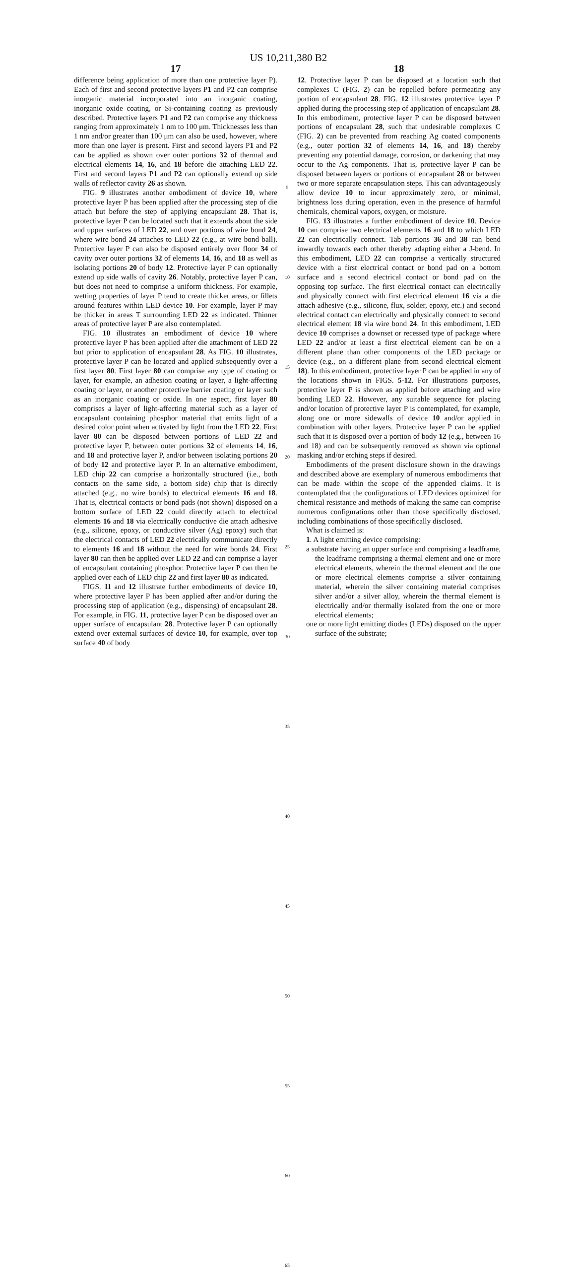US 10,211,380 B2
17
difference being application of more than one protective layer P). Each of first and second protective layers P1 and P2 can comprise inorganic material incorporated into an inorganic coating, inorganic oxide coating, or Si-containing coating as previously described. Protective layers P1 and P2 can comprise any thickness ranging from approximately 1 nm to 100 μm. Thicknesses less than 1 nm and/or greater than 100 μm can also be used, however, where more than one layer is present. First and second layers P1 and P2 can be applied as shown over outer portions 32 of thermal and electrical elements 14, 16, and 18 before die attaching LED 22. First and second layers P1 and P2 can optionally extend up side walls of reflector cavity 26 as shown.
FIG. 9 illustrates another embodiment of device 10, where protective layer P has been applied after the processing step of die attach but before the step of applying encapsulant 28. That is, protective layer P can be located such that it extends about the side and upper surfaces of LED 22, and over portions of wire bond 24, where wire bond 24 attaches to LED 22 (e.g., at wire bond ball). Protective layer P can also be disposed entirely over floor 34 of cavity over outer portions 32 of elements 14, 16, and 18 as well as isolating portions 20 of body 12. Protective layer P can optionally extend up side walls of cavity 26. Notably, protective layer P can, but does not need to comprise a uniform thickness. For example, wetting properties of layer P tend to create thicker areas, or fillets around features within LED device 10. For example, layer P may be thicker in areas T surrounding LED 22 as indicated. Thinner areas of protective layer P are also contemplated.
FIG. 10 illustrates an embodiment of device 10 where protective layer P has been applied after die attachment of LED 22 but prior to application of encapsulant 28. As FIG. 10 illustrates, protective layer P can be located and applied subsequently over a first layer 80. First layer 80 can comprise any type of coating or layer, for example, an adhesion coating or layer, a light-affecting coating or layer, or another protective barrier coating or layer such as an inorganic coating or oxide. In one aspect, first layer 80 comprises a layer of light-affecting material such as a layer of encapsulant containing phosphor material that emits light of a desired color point when activated by light from the LED 22. First layer 80 can be disposed between portions of LED 22 and protective layer P, between outer portions 32 of elements 14, 16, and 18 and protective layer P, and/or between isolating portions 20 of body 12 and protective layer P. In an alternative embodiment, LED chip 22 can comprise a horizontally structured (i.e., both contacts on the same side, a bottom side) chip that is directly attached (e.g., no wire bonds) to electrical elements 16 and 18. That is, electrical contacts or bond pads (not shown) disposed on a bottom surface of LED 22 could directly attach to electrical elements 16 and 18 via electrically conductive die attach adhesive (e.g., silicone, epoxy, or conductive silver (Ag) epoxy) such that the electrical contacts of LED 22 electrically communicate directly to elements 16 and 18 without the need for wire bonds 24. First layer 80 can then be applied over LED 22 and can comprise a layer of encapsulant containing phosphor. Protective layer P can then be applied over each of LED chip 22 and first layer 80 as indicated.
FIGS. 11 and 12 illustrate further embodiments of device 10, where protective layer P has been applied after and/or during the processing step of application (e.g., dispensing) of encapsulant 28. For example, in FIG. 11, protective layer P can be disposed over an upper surface of encapsulant 28. Protective layer P can optionally extend over external surfaces of device 10, for example, over top surface 40 of body
5
10
15
20
25
30
35
40
45
50
55
60
65
18
12. Protective layer P can be disposed at a location such that complexes C (FIG. 2) can be repelled before permeating any portion of encapsulant 28. FIG. 12 illustrates protective layer P applied during the processing step of application of encapsulant 28. In this embodiment, protective layer P can be disposed between portions of encapsulant 28, such that undesirable complexes C (FIG. 2) can be prevented from reaching Ag coated components (e.g., outer portion 32 of elements 14, 16, and 18) thereby preventing any potential damage, corrosion, or darkening that may occur to the Ag components. That is, protective layer P can be disposed between layers or portions of encapsulant 28 or between two or more separate encapsulation steps. This can advantageously allow device 10 to incur approximately zero, or minimal, brightness loss during operation, even in the presence of harmful chemicals, chemical vapors, oxygen, or moisture.
FIG. 13 illustrates a further embodiment of device 10. Device 10 can comprise two electrical elements 16 and 18 to which LED 22 can electrically connect. Tab portions 36 and 38 can bend inwardly towards each other thereby adapting either a J-bend. In this embodiment, LED 22 can comprise a vertically structured device with a first electrical contact or bond pad on a bottom surface and a second electrical contact or bond pad on the opposing top surface. The first electrical contact can electrically and physically connect with first electrical element 16 via a die attach adhesive (e.g., silicone, flux, solder, epoxy, etc.) and second electrical contact can electrically and physically connect to second electrical element 18 via wire bond 24. In this embodiment, LED device 10 comprises a downset or recessed type of package where LED 22 and/or at least a first electrical element can be on a different plane than other components of the LED package or device (e.g., on a different plane from second electrical element 18). In this embodiment, protective layer P can be applied in any of the locations shown in FIGS. 5-12. For illustrations purposes, protective layer P is shown as applied before attaching and wire bonding LED 22. However, any suitable sequence for placing and/or location of protective layer P is contemplated, for example, along one or more sidewalls of device 10 and/or applied in combination with other layers. Protective layer P can be applied such that it is disposed over a portion of body 12 (e.g., between 16 and 18) and can be subsequently removed as shown via optional masking and/or etching steps if desired.
Embodiments of the present disclosure shown in the drawings and described above are exemplary of numerous embodiments that can be made within the scope of the appended claims. It is contemplated that the configurations of LED devices optimized for chemical resistance and methods of making the same can comprise numerous configurations other than those specifically disclosed, including combinations of those specifically disclosed.
What is claimed is:
1. A light emitting device comprising:
a substrate having an upper surface and comprising a leadframe, the leadframe comprising a thermal element and one or more electrical elements, wherein the thermal element and the one or more electrical elements comprise a silver containing material, wherein the silver containing material comprises silver and/or a silver alloy, wherein the thermal element is electrically and/or thermally isolated from the one or more electrical elements;
one or more light emitting diodes (LEDs) disposed on the upper surface of the substrate;